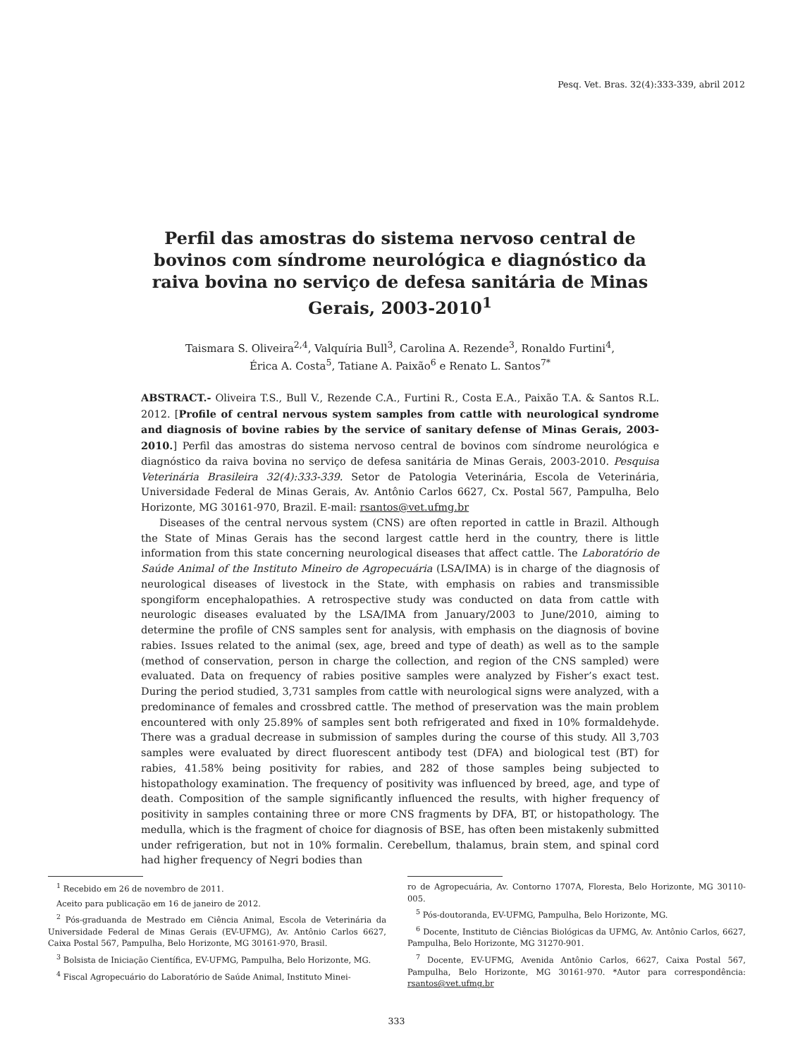Pesq. Vet. Bras. 32(4):333-339, abril 2012
Perfil das amostras do sistema nervoso central de bovinos com síndrome neurológica e diagnóstico da raiva bovina no serviço de defesa sanitária de Minas Gerais, 2003-2010<sup>1</sup>
Taismara S. Oliveira<sup>2,4</sup>, Valquíria Bull<sup>3</sup>, Carolina A. Rezende<sup>3</sup>, Ronaldo Furtini<sup>4</sup>,
Érica A. Costa<sup>5</sup>, Tatiane A. Paixão<sup>6</sup> e Renato L. Santos<sup>7*</sup>
ABSTRACT.- Oliveira T.S., Bull V., Rezende C.A., Furtini R., Costa E.A., Paixão T.A. & Santos R.L. 2012. [Profile of central nervous system samples from cattle with neurological syndrome and diagnosis of bovine rabies by the service of sanitary defense of Minas Gerais, 2003-2010.] Perfil das amostras do sistema nervoso central de bovinos com síndrome neurológica e diagnóstico da raiva bovina no serviço de defesa sanitária de Minas Gerais, 2003-2010. Pesquisa Veterinária Brasileira 32(4):333-339. Setor de Patologia Veterinária, Escola de Veterinária, Universidade Federal de Minas Gerais, Av. Antônio Carlos 6627, Cx. Postal 567, Pampulha, Belo Horizonte, MG 30161-970, Brazil. E-mail: rsantos@vet.ufmg.br
Diseases of the central nervous system (CNS) are often reported in cattle in Brazil. Although the State of Minas Gerais has the second largest cattle herd in the country, there is little information from this state concerning neurological diseases that affect cattle. The Laboratório de Saúde Animal of the Instituto Mineiro de Agropecuária (LSA/IMA) is in charge of the diagnosis of neurological diseases of livestock in the State, with emphasis on rabies and transmissible spongiform encephalopathies. A retrospective study was conducted on data from cattle with neurologic diseases evaluated by the LSA/IMA from January/2003 to June/2010, aiming to determine the profile of CNS samples sent for analysis, with emphasis on the diagnosis of bovine rabies. Issues related to the animal (sex, age, breed and type of death) as well as to the sample (method of conservation, person in charge the collection, and region of the CNS sampled) were evaluated. Data on frequency of rabies positive samples were analyzed by Fisher’s exact test. During the period studied, 3,731 samples from cattle with neurological signs were analyzed, with a predominance of females and crossbred cattle. The method of preservation was the main problem encountered with only 25.89% of samples sent both refrigerated and fixed in 10% formaldehyde. There was a gradual decrease in submission of samples during the course of this study. All 3,703 samples were evaluated by direct fluorescent antibody test (DFA) and biological test (BT) for rabies, 41.58% being positivity for rabies, and 282 of those samples being subjected to histopathology examination. The frequency of positivity was influenced by breed, age, and type of death. Composition of the sample significantly influenced the results, with higher frequency of positivity in samples containing three or more CNS fragments by DFA, BT, or histopathology. The medulla, which is the fragment of choice for diagnosis of BSE, has often been mistakenly submitted under refrigeration, but not in 10% formalin. Cerebellum, thalamus, brain stem, and spinal cord had higher frequency of Negri bodies than
<sup>1</sup> Recebido em 26 de novembro de 2011.
Aceito para publicação em 16 de janeiro de 2012.
<sup>2</sup> Pós-graduanda de Mestrado em Ciência Animal, Escola de Veterinária da Universidade Federal de Minas Gerais (EV-UFMG), Av. Antônio Carlos 6627, Caixa Postal 567, Pampulha, Belo Horizonte, MG 30161-970, Brasil.
<sup>3</sup> Bolsista de Iniciação Científica, EV-UFMG, Pampulha, Belo Horizonte, MG.
<sup>4</sup> Fiscal Agropecuário do Laboratório de Saúde Animal, Instituto Minei-
ro de Agropecuária, Av. Contorno 1707A, Floresta, Belo Horizonte, MG 30110-005.
<sup>5</sup> Pós-doutoranda, EV-UFMG, Pampulha, Belo Horizonte, MG.
<sup>6</sup> Docente, Instituto de Ciências Biológicas da UFMG, Av. Antônio Carlos, 6627, Pampulha, Belo Horizonte, MG 31270-901.
<sup>7</sup> Docente, EV-UFMG, Avenida Antônio Carlos, 6627, Caixa Postal 567, Pampulha, Belo Horizonte, MG 30161-970. *Autor para correspondência: rsantos@vet.ufmg.br
333